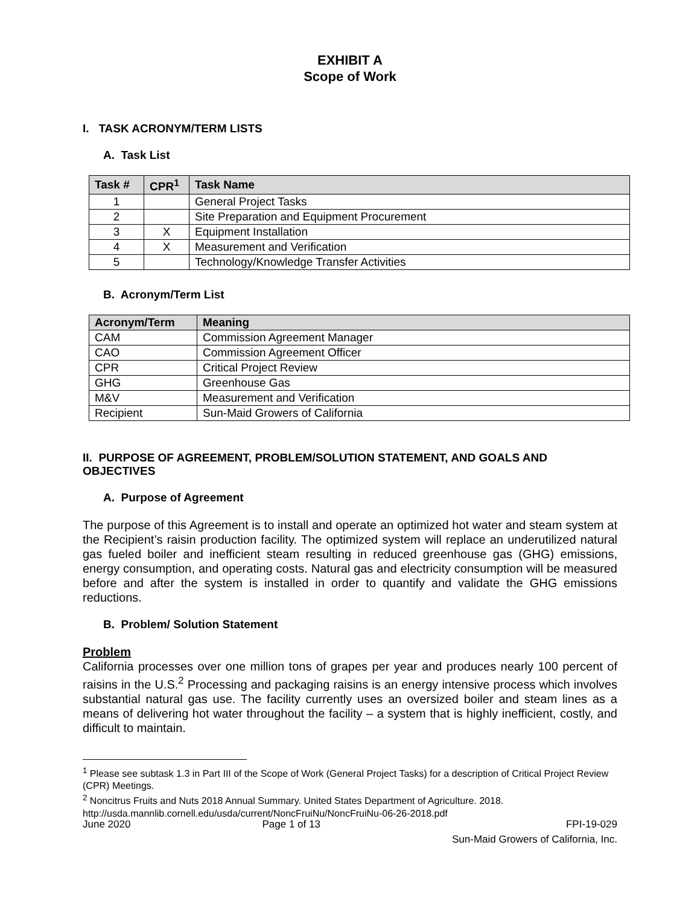EXHIBIT A
Scope of Work
I. TASK ACRONYM/TERM LISTS
A. Task List
| Task # | CPR<sup>1</sup> | Task Name |
| --- | --- | --- |
| 1 | | General Project Tasks |
| 2 | | Site Preparation and Equipment Procurement |
| 3 | X | Equipment Installation |
| 4 | X | Measurement and Verification |
| 5 | | Technology/Knowledge Transfer Activities |
B. Acronym/Term List
| Acronym/Term | Meaning |
| --- | --- |
| CAM | Commission Agreement Manager |
| CAO | Commission Agreement Officer |
| CPR | Critical Project Review |
| GHG | Greenhouse Gas |
| M&V | Measurement and Verification |
| Recipient | Sun-Maid Growers of California |
II. PURPOSE OF AGREEMENT, PROBLEM/SOLUTION STATEMENT, AND GOALS AND OBJECTIVES
A. Purpose of Agreement
The purpose of this Agreement is to install and operate an optimized hot water and steam system at the Recipient’s raisin production facility. The optimized system will replace an underutilized natural gas fueled boiler and inefficient steam resulting in reduced greenhouse gas (GHG) emissions, energy consumption, and operating costs. Natural gas and electricity consumption will be measured before and after the system is installed in order to quantify and validate the GHG emissions reductions.
B. Problem/ Solution Statement
Problem
California processes over one million tons of grapes per year and produces nearly 100 percent of raisins in the U.S.<sup>2</sup> Processing and packaging raisins is an energy intensive process which involves substantial natural gas use. The facility currently uses an oversized boiler and steam lines as a means of delivering hot water throughout the facility – a system that is highly inefficient, costly, and difficult to maintain.
<sup>1</sup> Please see subtask 1.3 in Part III of the Scope of Work (General Project Tasks) for a description of Critical Project Review (CPR) Meetings.
<sup>2</sup> Noncitrus Fruits and Nuts 2018 Annual Summary. United States Department of Agriculture. 2018. http://usda.mannlib.cornell.edu/usda/current/NoncFruiNu/NoncFruiNu-06-26-2018.pdf
June 2020 Page 1 of 13 FPI-19-029
Sun-Maid Growers of California, Inc.